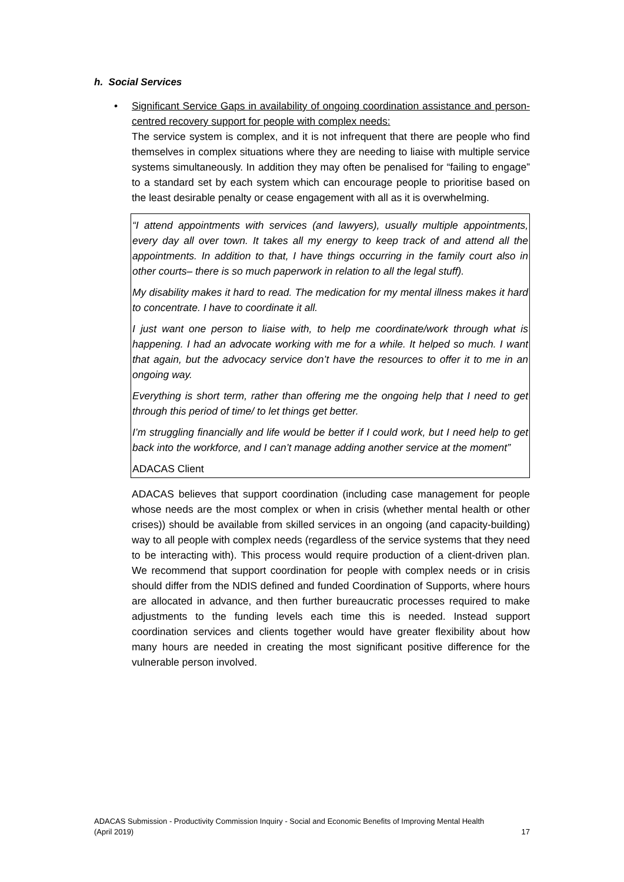h. Social Services
•
Significant Service Gaps in availability of ongoing coordination assistance and person-centred recovery support for people with complex needs:
The service system is complex, and it is not infrequent that there are people who find themselves in complex situations where they are needing to liaise with multiple service systems simultaneously. In addition they may often be penalised for “failing to engage” to a standard set by each system which can encourage people to prioritise based on the least desirable penalty or cease engagement with all as it is overwhelming.
“I attend appointments with services (and lawyers), usually multiple appointments, every day all over town. It takes all my energy to keep track of and attend all the appointments. In addition to that, I have things occurring in the family court also in other courts– there is so much paperwork in relation to all the legal stuff).
My disability makes it hard to read. The medication for my mental illness makes it hard to concentrate. I have to coordinate it all.
I just want one person to liaise with, to help me coordinate/work through what is happening. I had an advocate working with me for a while. It helped so much. I want that again, but the advocacy service don’t have the resources to offer it to me in an ongoing way.
Everything is short term, rather than offering me the ongoing help that I need to get through this period of time/ to let things get better.
I’m struggling financially and life would be better if I could work, but I need help to get back into the workforce, and I can’t manage adding another service at the moment”
ADACAS Client
ADACAS believes that support coordination (including case management for people whose needs are the most complex or when in crisis (whether mental health or other crises)) should be available from skilled services in an ongoing (and capacity-building) way to all people with complex needs (regardless of the service systems that they need to be interacting with). This process would require production of a client-driven plan. We recommend that support coordination for people with complex needs or in crisis should differ from the NDIS defined and funded Coordination of Supports, where hours are allocated in advance, and then further bureaucratic processes required to make adjustments to the funding levels each time this is needed. Instead support coordination services and clients together would have greater flexibility about how many hours are needed in creating the most significant positive difference for the vulnerable person involved.
ADACAS Submission - Productivity Commission Inquiry - Social and Economic Benefits of Improving Mental Health
(April 2019) 17